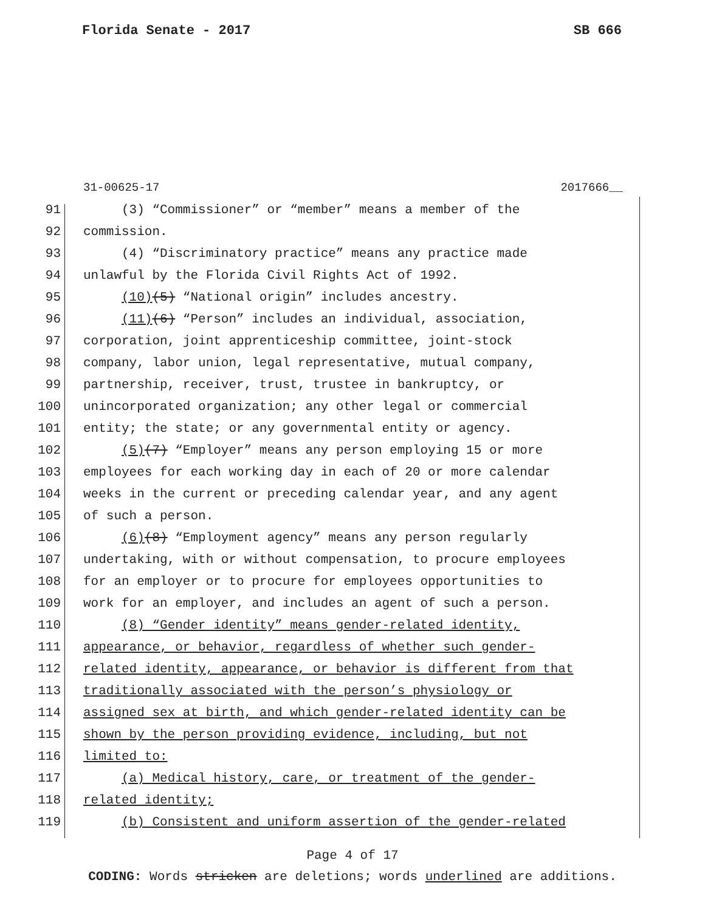Florida Senate - 2017 SB 666
31-00625-17 2017666__
91 (3) “Commissioner” or “member” means a member of the
92 commission.
93 (4) “Discriminatory practice” means any practice made
94 unlawful by the Florida Civil Rights Act of 1992.
95 (10)(5) “National origin” includes ancestry.
96 (11)(6) “Person” includes an individual, association,
97 corporation, joint apprenticeship committee, joint-stock
98 company, labor union, legal representative, mutual company,
99 partnership, receiver, trust, trustee in bankruptcy, or
100 unincorporated organization; any other legal or commercial
101 entity; the state; or any governmental entity or agency.
102 (5)(7) “Employer” means any person employing 15 or more
103 employees for each working day in each of 20 or more calendar
104 weeks in the current or preceding calendar year, and any agent
105 of such a person.
106 (6)(8) “Employment agency” means any person regularly
107 undertaking, with or without compensation, to procure employees
108 for an employer or to procure for employees opportunities to
109 work for an employer, and includes an agent of such a person.
110 (8) “Gender identity” means gender-related identity,
111 appearance, or behavior, regardless of whether such gender-
112 related identity, appearance, or behavior is different from that
113 traditionally associated with the person’s physiology or
114 assigned sex at birth, and which gender-related identity can be
115 shown by the person providing evidence, including, but not
116 limited to:
117 (a) Medical history, care, or treatment of the gender-
118 related identity;
119 (b) Consistent and uniform assertion of the gender-related
Page 4 of 17
CODING: Words stricken are deletions; words underlined are additions.